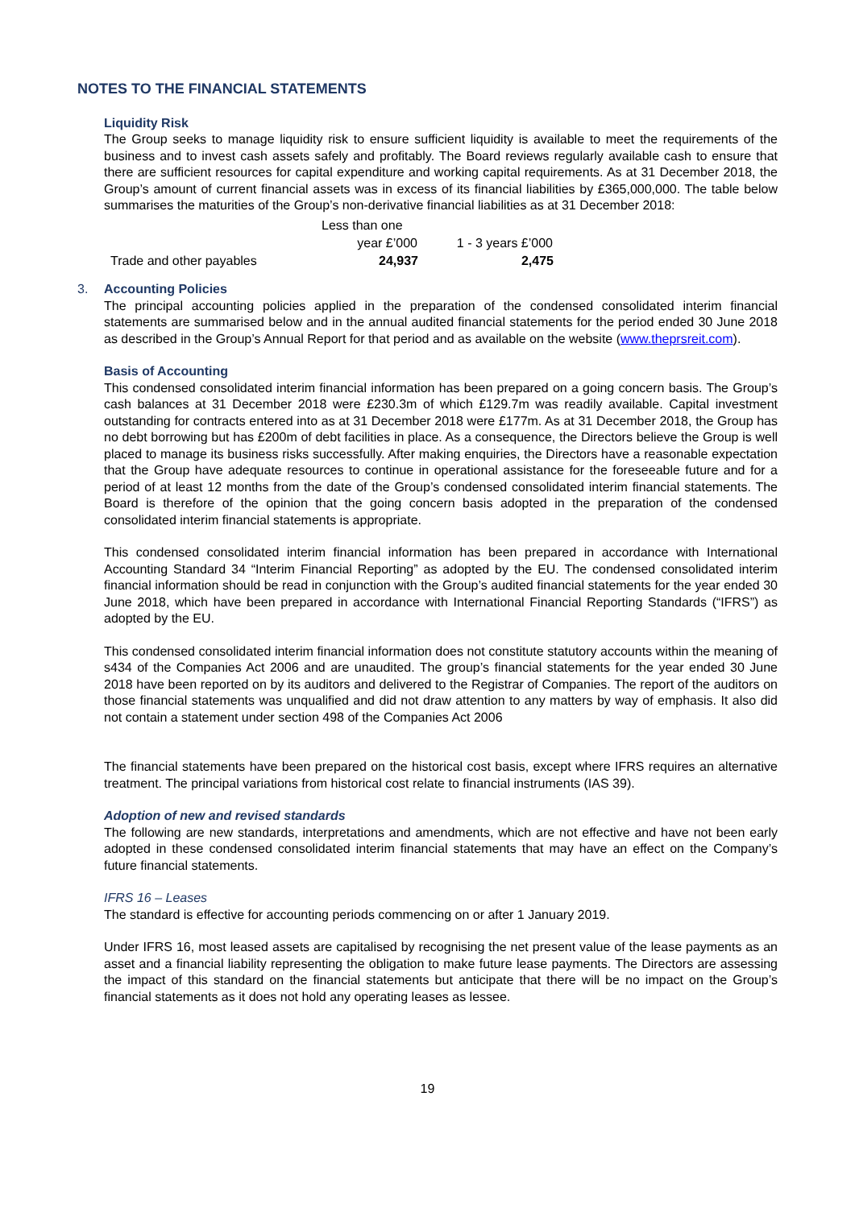NOTES TO THE FINANCIAL STATEMENTS
Liquidity Risk
The Group seeks to manage liquidity risk to ensure sufficient liquidity is available to meet the requirements of the business and to invest cash assets safely and profitably. The Board reviews regularly available cash to ensure that there are sufficient resources for capital expenditure and working capital requirements. As at 31 December 2018, the Group’s amount of current financial assets was in excess of its financial liabilities by £365,000,000. The table below summarises the maturities of the Group’s non-derivative financial liabilities as at 31 December 2018:
| | Less than one | |
| | year £’000 | 1 - 3 years £’000 |
| Trade and other payables | 24,937 | 2,475 |
3. Accounting Policies
The principal accounting policies applied in the preparation of the condensed consolidated interim financial statements are summarised below and in the annual audited financial statements for the period ended 30 June 2018 as described in the Group’s Annual Report for that period and as available on the website (www.theprsreit.com).
Basis of Accounting
This condensed consolidated interim financial information has been prepared on a going concern basis. The Group’s cash balances at 31 December 2018 were £230.3m of which £129.7m was readily available. Capital investment outstanding for contracts entered into as at 31 December 2018 were £177m. As at 31 December 2018, the Group has no debt borrowing but has £200m of debt facilities in place. As a consequence, the Directors believe the Group is well placed to manage its business risks successfully. After making enquiries, the Directors have a reasonable expectation that the Group have adequate resources to continue in operational assistance for the foreseeable future and for a period of at least 12 months from the date of the Group’s condensed consolidated interim financial statements. The Board is therefore of the opinion that the going concern basis adopted in the preparation of the condensed consolidated interim financial statements is appropriate.
This condensed consolidated interim financial information has been prepared in accordance with International Accounting Standard 34 “Interim Financial Reporting” as adopted by the EU. The condensed consolidated interim financial information should be read in conjunction with the Group’s audited financial statements for the year ended 30 June 2018, which have been prepared in accordance with International Financial Reporting Standards (“IFRS”) as adopted by the EU.
This condensed consolidated interim financial information does not constitute statutory accounts within the meaning of s434 of the Companies Act 2006 and are unaudited. The group’s financial statements for the year ended 30 June 2018 have been reported on by its auditors and delivered to the Registrar of Companies. The report of the auditors on those financial statements was unqualified and did not draw attention to any matters by way of emphasis. It also did not contain a statement under section 498 of the Companies Act 2006
The financial statements have been prepared on the historical cost basis, except where IFRS requires an alternative treatment. The principal variations from historical cost relate to financial instruments (IAS 39).
Adoption of new and revised standards
The following are new standards, interpretations and amendments, which are not effective and have not been early adopted in these condensed consolidated interim financial statements that may have an effect on the Company’s future financial statements.
IFRS 16 – Leases
The standard is effective for accounting periods commencing on or after 1 January 2019.
Under IFRS 16, most leased assets are capitalised by recognising the net present value of the lease payments as an asset and a financial liability representing the obligation to make future lease payments. The Directors are assessing the impact of this standard on the financial statements but anticipate that there will be no impact on the Group’s financial statements as it does not hold any operating leases as lessee.
19